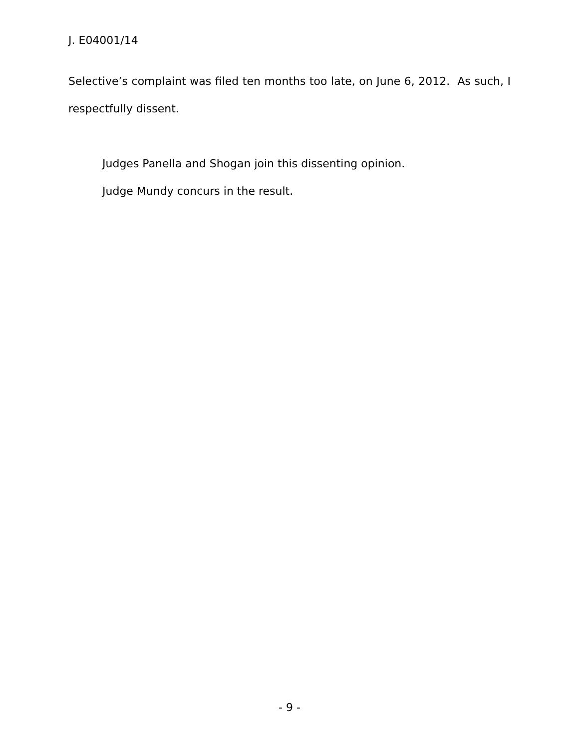J. E04001/14
Selective’s complaint was filed ten months too late, on June 6, 2012. As such, I respectfully dissent.
Judges Panella and Shogan join this dissenting opinion.
Judge Mundy concurs in the result.
- 9 -